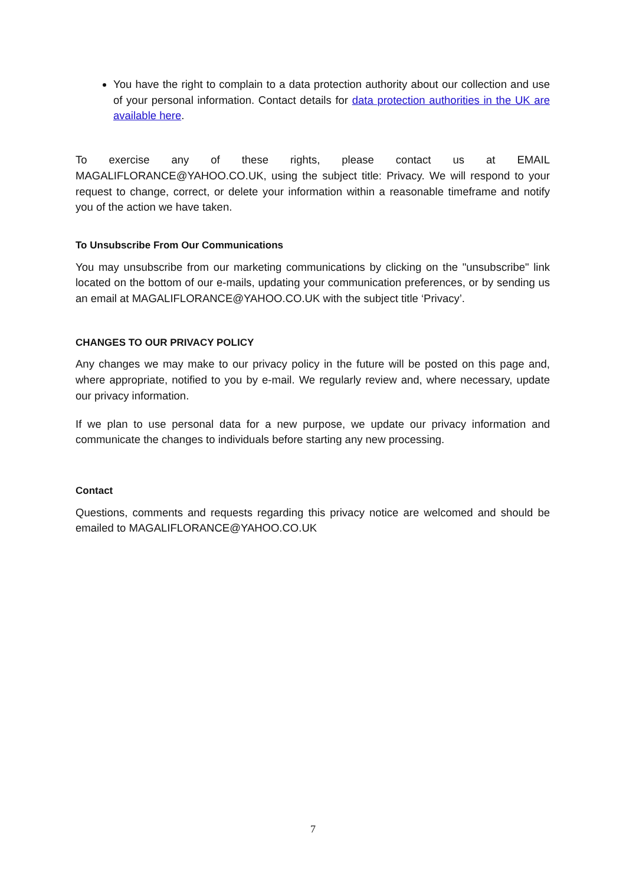You have the right to complain to a data protection authority about our collection and use of your personal information. Contact details for data protection authorities in the UK are available here.
To exercise any of these rights, please contact us at EMAIL MAGALIFLORANCE@YAHOO.CO.UK, using the subject title: Privacy. We will respond to your request to change, correct, or delete your information within a reasonable timeframe and notify you of the action we have taken.
To Unsubscribe From Our Communications
You may unsubscribe from our marketing communications by clicking on the "unsubscribe" link located on the bottom of our e-mails, updating your communication preferences, or by sending us an email at MAGALIFLORANCE@YAHOO.CO.UK with the subject title ‘Privacy’.
CHANGES TO OUR PRIVACY POLICY
Any changes we may make to our privacy policy in the future will be posted on this page and, where appropriate, notified to you by e-mail. We regularly review and, where necessary, update our privacy information.
If we plan to use personal data for a new purpose, we update our privacy information and communicate the changes to individuals before starting any new processing.
Contact
Questions, comments and requests regarding this privacy notice are welcomed and should be emailed to MAGALIFLORANCE@YAHOO.CO.UK
7